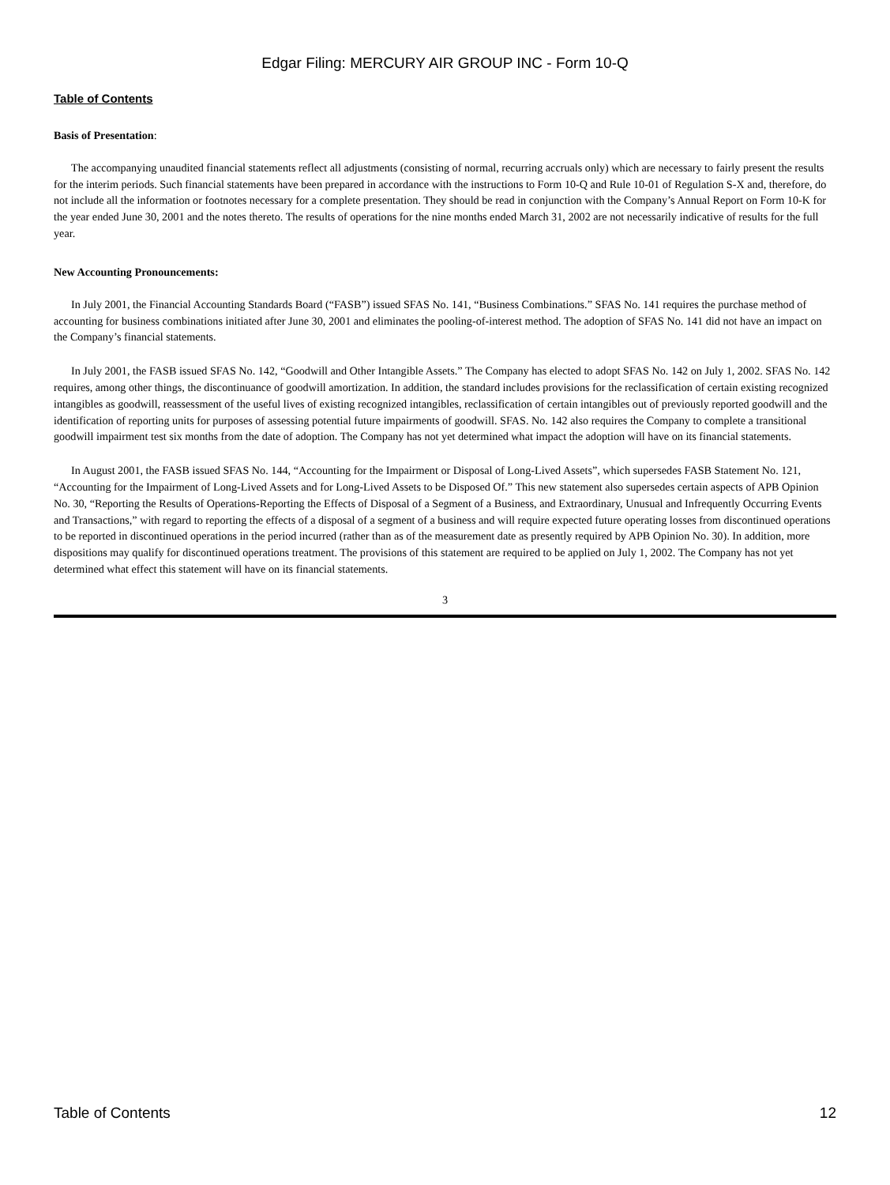Edgar Filing: MERCURY AIR GROUP INC - Form 10-Q
Table of Contents
Basis of Presentation:
The accompanying unaudited financial statements reflect all adjustments (consisting of normal, recurring accruals only) which are necessary to fairly present the results for the interim periods. Such financial statements have been prepared in accordance with the instructions to Form 10-Q and Rule 10-01 of Regulation S-X and, therefore, do not include all the information or footnotes necessary for a complete presentation. They should be read in conjunction with the Company’s Annual Report on Form 10-K for the year ended June 30, 2001 and the notes thereto. The results of operations for the nine months ended March 31, 2002 are not necessarily indicative of results for the full year.
New Accounting Pronouncements:
In July 2001, the Financial Accounting Standards Board (“FASB”) issued SFAS No. 141, “Business Combinations.” SFAS No. 141 requires the purchase method of accounting for business combinations initiated after June 30, 2001 and eliminates the pooling-of-interest method. The adoption of SFAS No. 141 did not have an impact on the Company’s financial statements.
In July 2001, the FASB issued SFAS No. 142, “Goodwill and Other Intangible Assets.” The Company has elected to adopt SFAS No. 142 on July 1, 2002. SFAS No. 142 requires, among other things, the discontinuance of goodwill amortization. In addition, the standard includes provisions for the reclassification of certain existing recognized intangibles as goodwill, reassessment of the useful lives of existing recognized intangibles, reclassification of certain intangibles out of previously reported goodwill and the identification of reporting units for purposes of assessing potential future impairments of goodwill. SFAS. No. 142 also requires the Company to complete a transitional goodwill impairment test six months from the date of adoption. The Company has not yet determined what impact the adoption will have on its financial statements.
In August 2001, the FASB issued SFAS No. 144, “Accounting for the Impairment or Disposal of Long-Lived Assets”, which supersedes FASB Statement No. 121, “Accounting for the Impairment of Long-Lived Assets and for Long-Lived Assets to be Disposed Of.” This new statement also supersedes certain aspects of APB Opinion No. 30, “Reporting the Results of Operations-Reporting the Effects of Disposal of a Segment of a Business, and Extraordinary, Unusual and Infrequently Occurring Events and Transactions,” with regard to reporting the effects of a disposal of a segment of a business and will require expected future operating losses from discontinued operations to be reported in discontinued operations in the period incurred (rather than as of the measurement date as presently required by APB Opinion No. 30). In addition, more dispositions may qualify for discontinued operations treatment. The provisions of this statement are required to be applied on July 1, 2002. The Company has not yet determined what effect this statement will have on its financial statements.
3
Table of Contents 12